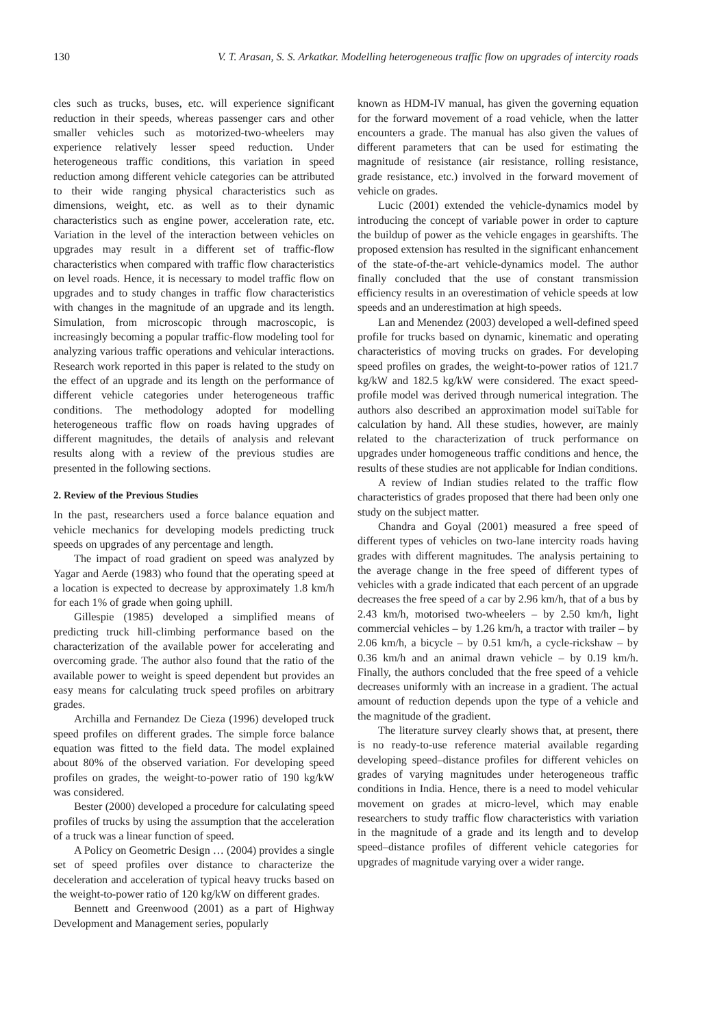130 V. T. Arasan, S. S. Arkatkar. Modelling heterogeneous traffic flow on upgrades of intercity roads
cles such as trucks, buses, etc. will experience significant reduction in their speeds, whereas passenger cars and other smaller vehicles such as motorized-two-wheelers may experience relatively lesser speed reduction. Under heterogeneous traffic conditions, this variation in speed reduction among different vehicle categories can be attributed to their wide ranging physical characteristics such as dimensions, weight, etc. as well as to their dynamic characteristics such as engine power, acceleration rate, etc. Variation in the level of the interaction between vehicles on upgrades may result in a different set of traffic-flow characteristics when compared with traffic flow characteristics on level roads. Hence, it is necessary to model traffic flow on upgrades and to study changes in traffic flow characteristics with changes in the magnitude of an upgrade and its length. Simulation, from microscopic through macroscopic, is increasingly becoming a popular traffic-flow modeling tool for analyzing various traffic operations and vehicular interactions. Research work reported in this paper is related to the study on the effect of an upgrade and its length on the performance of different vehicle categories under heterogeneous traffic conditions. The methodology adopted for modelling heterogeneous traffic flow on roads having upgrades of different magnitudes, the details of analysis and relevant results along with a review of the previous studies are presented in the following sections.
2. Review of the Previous Studies
In the past, researchers used a force balance equation and vehicle mechanics for developing models predicting truck speeds on upgrades of any percentage and length.
The impact of road gradient on speed was analyzed by Yagar and Aerde (1983) who found that the operating speed at a location is expected to decrease by approximately 1.8 km/h for each 1% of grade when going uphill.
Gillespie (1985) developed a simplified means of predicting truck hill-climbing performance based on the characterization of the available power for accelerating and overcoming grade. The author also found that the ratio of the available power to weight is speed dependent but provides an easy means for calculating truck speed profiles on arbitrary grades.
Archilla and Fernandez De Cieza (1996) developed truck speed profiles on different grades. The simple force balance equation was fitted to the field data. The model explained about 80% of the observed variation. For developing speed profiles on grades, the weight-to-power ratio of 190 kg/kW was considered.
Bester (2000) developed a procedure for calculating speed profiles of trucks by using the assumption that the acceleration of a truck was a linear function of speed.
A Policy on Geometric Design … (2004) provides a single set of speed profiles over distance to characterize the deceleration and acceleration of typical heavy trucks based on the weight-to-power ratio of 120 kg/kW on different grades.
Bennett and Greenwood (2001) as a part of Highway Development and Management series, popularly
known as HDM-IV manual, has given the governing equation for the forward movement of a road vehicle, when the latter encounters a grade. The manual has also given the values of different parameters that can be used for estimating the magnitude of resistance (air resistance, rolling resistance, grade resistance, etc.) involved in the forward movement of vehicle on grades.
Lucic (2001) extended the vehicle-dynamics model by introducing the concept of variable power in order to capture the buildup of power as the vehicle engages in gearshifts. The proposed extension has resulted in the significant enhancement of the state-of-the-art vehicle-dynamics model. The author finally concluded that the use of constant transmission efficiency results in an overestimation of vehicle speeds at low speeds and an underestimation at high speeds.
Lan and Menendez (2003) developed a well-defined speed profile for trucks based on dynamic, kinematic and operating characteristics of moving trucks on grades. For developing speed profiles on grades, the weight-to-power ratios of 121.7 kg/kW and 182.5 kg/kW were considered. The exact speed-profile model was derived through numerical integration. The authors also described an approximation model suiTable for calculation by hand. All these studies, however, are mainly related to the characterization of truck performance on upgrades under homogeneous traffic conditions and hence, the results of these studies are not applicable for Indian conditions.
A review of Indian studies related to the traffic flow characteristics of grades proposed that there had been only one study on the subject matter.
Chandra and Goyal (2001) measured a free speed of different types of vehicles on two-lane intercity roads having grades with different magnitudes. The analysis pertaining to the average change in the free speed of different types of vehicles with a grade indicated that each percent of an upgrade decreases the free speed of a car by 2.96 km/h, that of a bus by 2.43 km/h, motorised two-wheelers – by 2.50 km/h, light commercial vehicles – by 1.26 km/h, a tractor with trailer – by 2.06 km/h, a bicycle – by 0.51 km/h, a cycle-rickshaw – by 0.36 km/h and an animal drawn vehicle – by 0.19 km/h. Finally, the authors concluded that the free speed of a vehicle decreases uniformly with an increase in a gradient. The actual amount of reduction depends upon the type of a vehicle and the magnitude of the gradient.
The literature survey clearly shows that, at present, there is no ready-to-use reference material available regarding developing speed–distance profiles for different vehicles on grades of varying magnitudes under heterogeneous traffic conditions in India. Hence, there is a need to model vehicular movement on grades at micro-level, which may enable researchers to study traffic flow characteristics with variation in the magnitude of a grade and its length and to develop speed–distance profiles of different vehicle categories for upgrades of magnitude varying over a wider range.